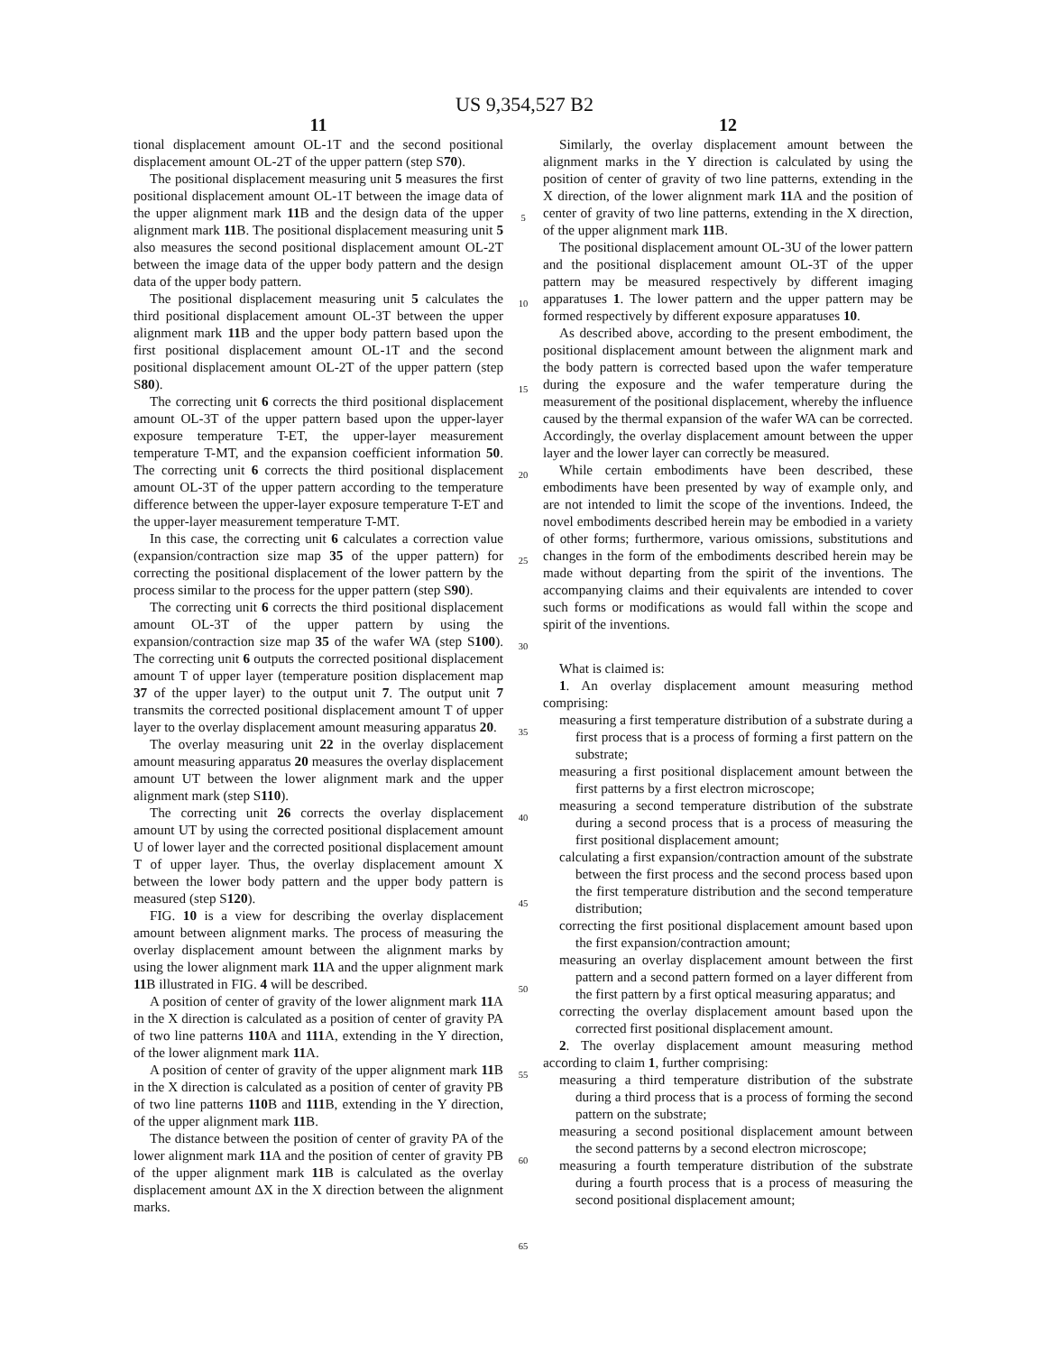US 9,354,527 B2
11
tional displacement amount OL-1T and the second positional displacement amount OL-2T of the upper pattern (step S70).
The positional displacement measuring unit 5 measures the first positional displacement amount OL-1T between the image data of the upper alignment mark 11 B and the design data of the upper alignment mark 11 B. The positional displacement measuring unit 5 also measures the second positional displacement amount OL-2T between the image data of the upper body pattern and the design data of the upper body pattern.
The positional displacement measuring unit 5 calculates the third positional displacement amount OL-3T between the upper alignment mark 11 B and the upper body pattern based upon the first positional displacement amount OL-1T and the second positional displacement amount OL-2T of the upper pattern (step S80).
The correcting unit 6 corrects the third positional displacement amount OL-3T of the upper pattern based upon the upper-layer exposure temperature T-ET, the upper-layer measurement temperature T-MT, and the expansion coefficient information 50. The correcting unit 6 corrects the third positional displacement amount OL-3T of the upper pattern according to the temperature difference between the upper-layer exposure temperature T-ET and the upper-layer measurement temperature T-MT.
In this case, the correcting unit 6 calculates a correction value (expansion/contraction size map 35 of the upper pattern) for correcting the positional displacement of the lower pattern by the process similar to the process for the upper pattern (step S90).
The correcting unit 6 corrects the third positional displacement amount OL-3T of the upper pattern by using the expansion/contraction size map 35 of the wafer WA (step S100). The correcting unit 6 outputs the corrected positional displacement amount T of upper layer (temperature position displacement map 37 of the upper layer) to the output unit 7. The output unit 7 transmits the corrected positional displacement amount T of upper layer to the overlay displacement amount measuring apparatus 20.
The overlay measuring unit 22 in the overlay displacement amount measuring apparatus 20 measures the overlay displacement amount UT between the lower alignment mark and the upper alignment mark (step S110).
The correcting unit 26 corrects the overlay displacement amount UT by using the corrected positional displacement amount U of lower layer and the corrected positional displacement amount T of upper layer. Thus, the overlay displacement amount X between the lower body pattern and the upper body pattern is measured (step S120).
FIG. 10 is a view for describing the overlay displacement amount between alignment marks. The process of measuring the overlay displacement amount between the alignment marks by using the lower alignment mark 11 A and the upper alignment mark 11 B illustrated in FIG. 4 will be described.
A position of center of gravity of the lower alignment mark 11 A in the X direction is calculated as a position of center of gravity PA of two line patterns 110 A and 111 A, extending in the Y direction, of the lower alignment mark 11 A.
A position of center of gravity of the upper alignment mark 11 B in the X direction is calculated as a position of center of gravity PB of two line patterns 110 B and 111 B, extending in the Y direction, of the upper alignment mark 11 B.
The distance between the position of center of gravity PA of the lower alignment mark 11 A and the position of center of gravity PB of the upper alignment mark 11 B is calculated as the overlay displacement amount ΔX in the X direction between the alignment marks.
5
10
15
20
25
30
35
40
45
50
55
60
65
12
Similarly, the overlay displacement amount between the alignment marks in the Y direction is calculated by using the position of center of gravity of two line patterns, extending in the X direction, of the lower alignment mark 11 A and the position of center of gravity of two line patterns, extending in the X direction, of the upper alignment mark 11 B.
The positional displacement amount OL-3U of the lower pattern and the positional displacement amount OL-3T of the upper pattern may be measured respectively by different imaging apparatuses 1. The lower pattern and the upper pattern may be formed respectively by different exposure apparatuses 10.
As described above, according to the present embodiment, the positional displacement amount between the alignment mark and the body pattern is corrected based upon the wafer temperature during the exposure and the wafer temperature during the measurement of the positional displacement, whereby the influence caused by the thermal expansion of the wafer WA can be corrected. Accordingly, the overlay displacement amount between the upper layer and the lower layer can correctly be measured.
While certain embodiments have been described, these embodiments have been presented by way of example only, and are not intended to limit the scope of the inventions. Indeed, the novel embodiments described herein may be embodied in a variety of other forms; furthermore, various omissions, substitutions and changes in the form of the embodiments described herein may be made without departing from the spirit of the inventions. The accompanying claims and their equivalents are intended to cover such forms or modifications as would fall within the scope and spirit of the inventions.
What is claimed is:
1. An overlay displacement amount measuring method comprising:
measuring a first temperature distribution of a substrate during a first process that is a process of forming a first pattern on the substrate;
measuring a first positional displacement amount between the first patterns by a first electron microscope;
measuring a second temperature distribution of the substrate during a second process that is a process of measuring the first positional displacement amount;
calculating a first expansion/contraction amount of the substrate between the first process and the second process based upon the first temperature distribution and the second temperature distribution;
correcting the first positional displacement amount based upon the first expansion/contraction amount;
measuring an overlay displacement amount between the first pattern and a second pattern formed on a layer different from the first pattern by a first optical measuring apparatus; and
correcting the overlay displacement amount based upon the corrected first positional displacement amount.
2. The overlay displacement amount measuring method according to claim 1, further comprising:
measuring a third temperature distribution of the substrate during a third process that is a process of forming the second pattern on the substrate;
measuring a second positional displacement amount between the second patterns by a second electron microscope;
measuring a fourth temperature distribution of the substrate during a fourth process that is a process of measuring the second positional displacement amount;